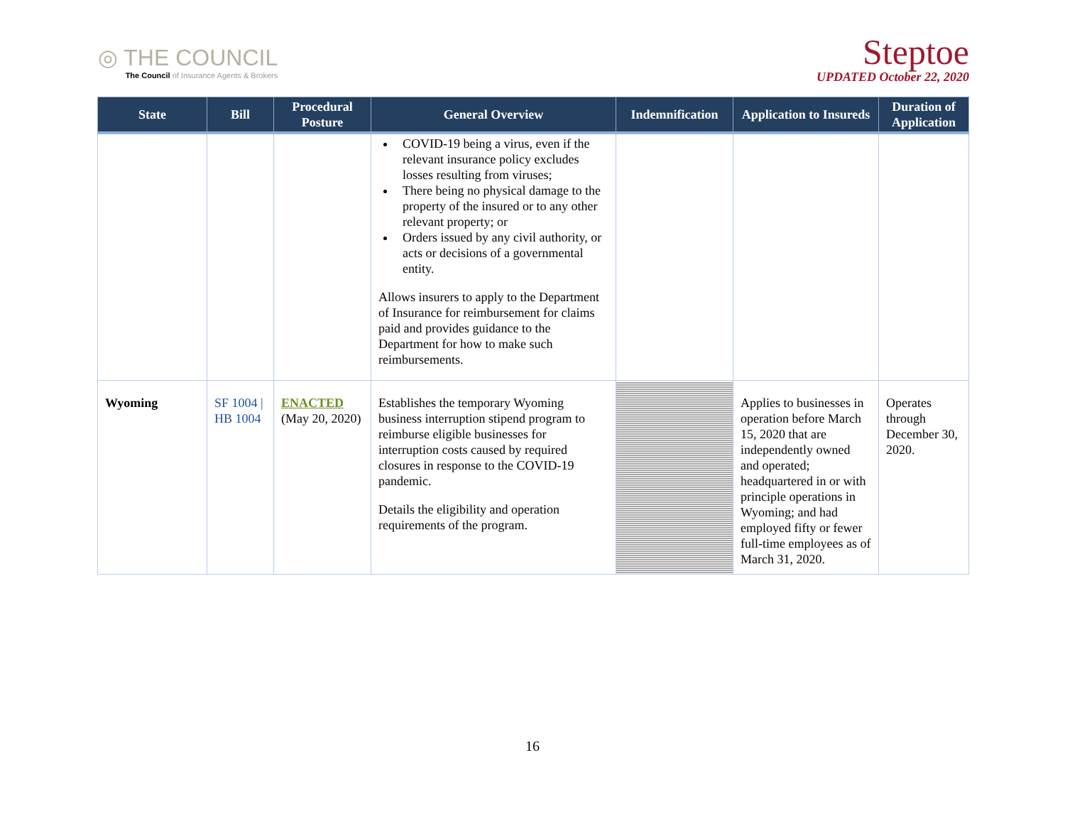◎ THE COUNCIL
The Council of Insurance Agents & Brokers
Steptoe
UPDATED October 22, 2020
| State | Bill | Procedural Posture | General Overview | Indemnification | Application to Insureds | Duration of Application |
| --- | --- | --- | --- | --- | --- | --- |
| | | | COVID-19 being a virus, even if the relevant insurance policy excludes losses resulting from viruses; There being no physical damage to the property of the insured or to any other relevant property; or Orders issued by any civil authority, or acts or decisions of a governmental entity. Allows insurers to apply to the Department of Insurance for reimbursement for claims paid and provides guidance to the Department for how to make such reimbursements. | | | |
| Wyoming | SF 1004 / HB 1004 | ENACTED (May 20, 2020) | Establishes the temporary Wyoming business interruption stipend program to reimburse eligible businesses for interruption costs caused by required closures in response to the COVID-19 pandemic. Details the eligibility and operation requirements of the program. | | Applies to businesses in operation before March 15, 2020 that are independently owned and operated; headquartered in or with principle operations in Wyoming; and had employed fifty or fewer full-time employees as of March 31, 2020. | Operates through December 30, 2020. |
16